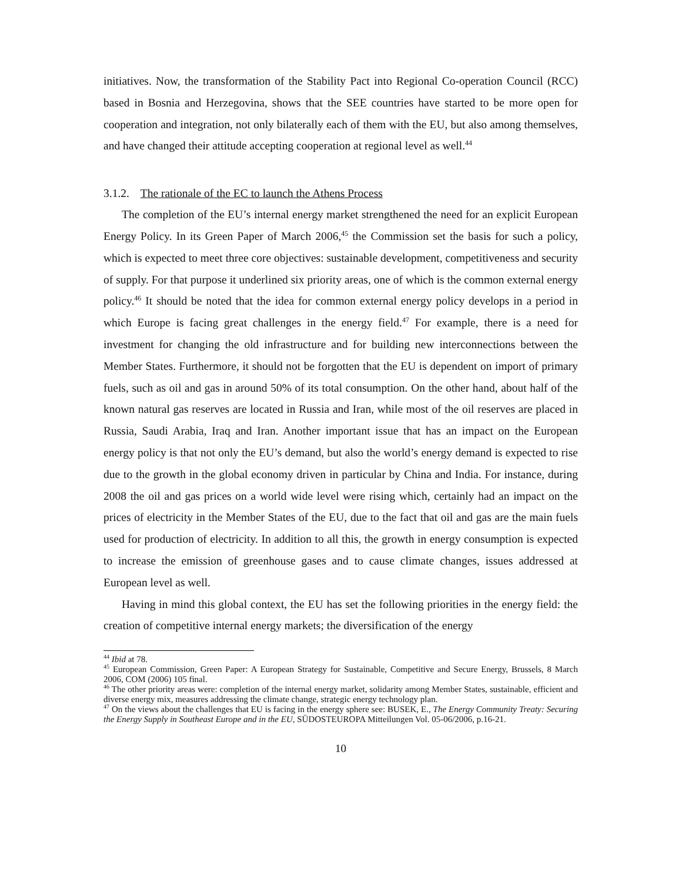initiatives. Now, the transformation of the Stability Pact into Regional Co-operation Council (RCC) based in Bosnia and Herzegovina, shows that the SEE countries have started to be more open for cooperation and integration, not only bilaterally each of them with the EU, but also among themselves, and have changed their attitude accepting cooperation at regional level as well.<sup>44</sup>
3.1.2. The rationale of the EC to launch the Athens Process
The completion of the EU’s internal energy market strengthened the need for an explicit European Energy Policy. In its Green Paper of March 2006,<sup>45</sup> the Commission set the basis for such a policy, which is expected to meet three core objectives: sustainable development, competitiveness and security of supply. For that purpose it underlined six priority areas, one of which is the common external energy policy.<sup>46</sup> It should be noted that the idea for common external energy policy develops in a period in which Europe is facing great challenges in the energy field.<sup>47</sup> For example, there is a need for investment for changing the old infrastructure and for building new interconnections between the Member States. Furthermore, it should not be forgotten that the EU is dependent on import of primary fuels, such as oil and gas in around 50% of its total consumption. On the other hand, about half of the known natural gas reserves are located in Russia and Iran, while most of the oil reserves are placed in Russia, Saudi Arabia, Iraq and Iran. Another important issue that has an impact on the European energy policy is that not only the EU’s demand, but also the world’s energy demand is expected to rise due to the growth in the global economy driven in particular by China and India. For instance, during 2008 the oil and gas prices on a world wide level were rising which, certainly had an impact on the prices of electricity in the Member States of the EU, due to the fact that oil and gas are the main fuels used for production of electricity. In addition to all this, the growth in energy consumption is expected to increase the emission of greenhouse gases and to cause climate changes, issues addressed at European level as well.
Having in mind this global context, the EU has set the following priorities in the energy field: the creation of competitive internal energy markets; the diversification of the energy
<sup>44</sup> Ibid at 78.
<sup>45</sup> European Commission, Green Paper: A European Strategy for Sustainable, Competitive and Secure Energy, Brussels, 8 March 2006, COM (2006) 105 final.
<sup>46</sup> The other priority areas were: completion of the internal energy market, solidarity among Member States, sustainable, efficient and diverse energy mix, measures addressing the climate change, strategic energy technology plan.
<sup>47</sup> On the views about the challenges that EU is facing in the energy sphere see: BUSEK, E., The Energy Community Treaty: Securing the Energy Supply in Southeast Europe and in the EU, SÜDOSTEUROPA Mitteilungen Vol. 05-06/2006, p.16-21.
10